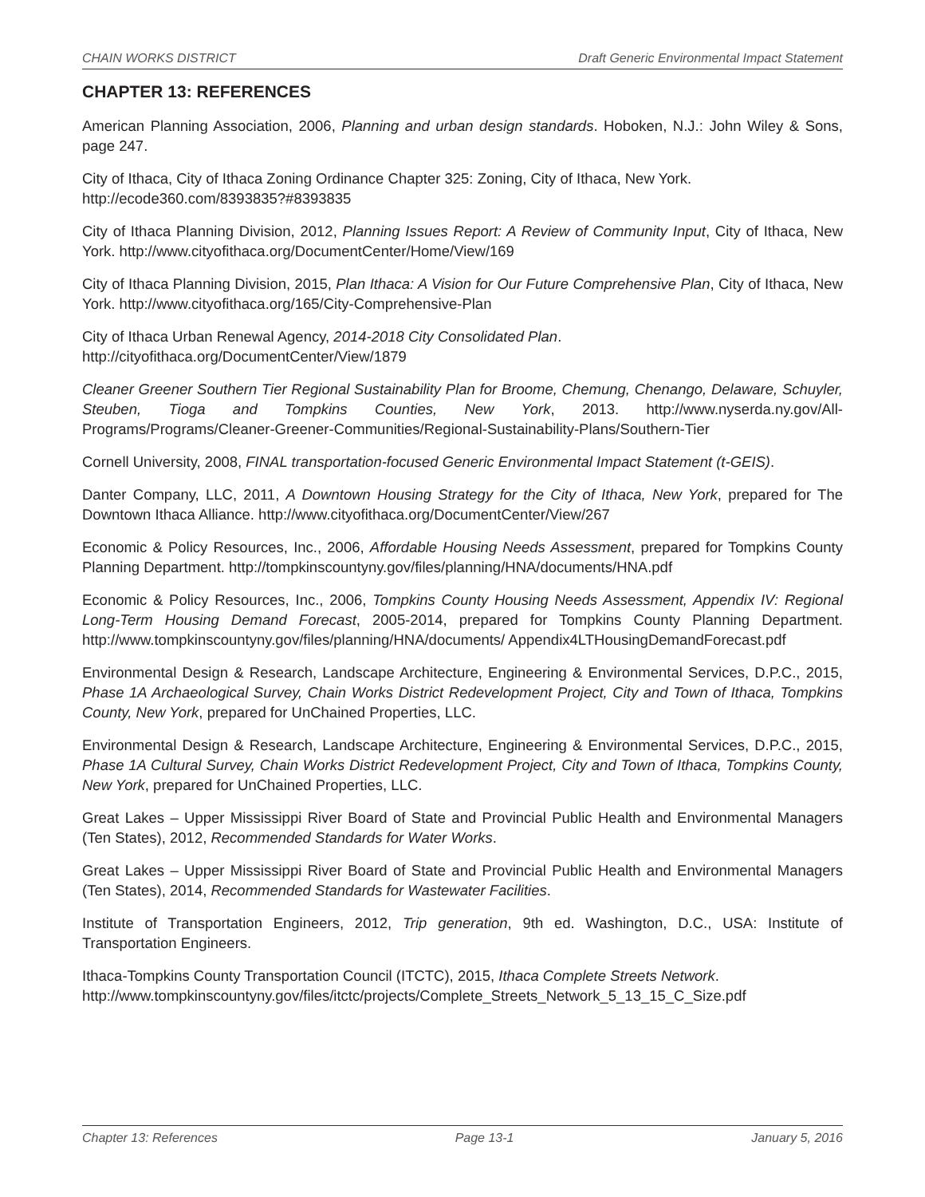CHAIN WORKS DISTRICT Draft Generic Environmental Impact Statement
CHAPTER 13: REFERENCES
American Planning Association, 2006, Planning and urban design standards. Hoboken, N.J.: John Wiley & Sons, page 247.
City of Ithaca, City of Ithaca Zoning Ordinance Chapter 325: Zoning, City of Ithaca, New York.
http://ecode360.com/8393835?#8393835
City of Ithaca Planning Division, 2012, Planning Issues Report: A Review of Community Input, City of Ithaca, New York. http://www.cityofithaca.org/DocumentCenter/Home/View/169
City of Ithaca Planning Division, 2015, Plan Ithaca: A Vision for Our Future Comprehensive Plan, City of Ithaca, New York. http://www.cityofithaca.org/165/City-Comprehensive-Plan
City of Ithaca Urban Renewal Agency, 2014-2018 City Consolidated Plan.
http://cityofithaca.org/DocumentCenter/View/1879
Cleaner Greener Southern Tier Regional Sustainability Plan for Broome, Chemung, Chenango, Delaware, Schuyler, Steuben, Tioga and Tompkins Counties, New York, 2013. http://www.nyserda.ny.gov/All-Programs/Programs/Cleaner-Greener-Communities/Regional-Sustainability-Plans/Southern-Tier
Cornell University, 2008, FINAL transportation-focused Generic Environmental Impact Statement (t-GEIS).
Danter Company, LLC, 2011, A Downtown Housing Strategy for the City of Ithaca, New York, prepared for The Downtown Ithaca Alliance. http://www.cityofithaca.org/DocumentCenter/View/267
Economic & Policy Resources, Inc., 2006, Affordable Housing Needs Assessment, prepared for Tompkins County Planning Department. http://tompkinscountyny.gov/files/planning/HNA/documents/HNA.pdf
Economic & Policy Resources, Inc., 2006, Tompkins County Housing Needs Assessment, Appendix IV: Regional Long-Term Housing Demand Forecast, 2005-2014, prepared for Tompkins County Planning Department. http://www.tompkinscountyny.gov/files/planning/HNA/documents/ Appendix4LTHousingDemandForecast.pdf
Environmental Design & Research, Landscape Architecture, Engineering & Environmental Services, D.P.C., 2015, Phase 1A Archaeological Survey, Chain Works District Redevelopment Project, City and Town of Ithaca, Tompkins County, New York, prepared for UnChained Properties, LLC.
Environmental Design & Research, Landscape Architecture, Engineering & Environmental Services, D.P.C., 2015, Phase 1A Cultural Survey, Chain Works District Redevelopment Project, City and Town of Ithaca, Tompkins County, New York, prepared for UnChained Properties, LLC.
Great Lakes – Upper Mississippi River Board of State and Provincial Public Health and Environmental Managers (Ten States), 2012, Recommended Standards for Water Works.
Great Lakes – Upper Mississippi River Board of State and Provincial Public Health and Environmental Managers (Ten States), 2014, Recommended Standards for Wastewater Facilities.
Institute of Transportation Engineers, 2012, Trip generation, 9th ed. Washington, D.C., USA: Institute of Transportation Engineers.
Ithaca-Tompkins County Transportation Council (ITCTC), 2015, Ithaca Complete Streets Network.
http://www.tompkinscountyny.gov/files/itctc/projects/Complete_Streets_Network_5_13_15_C_Size.pdf
Chapter 13: References Page 13-1 January 5, 2016